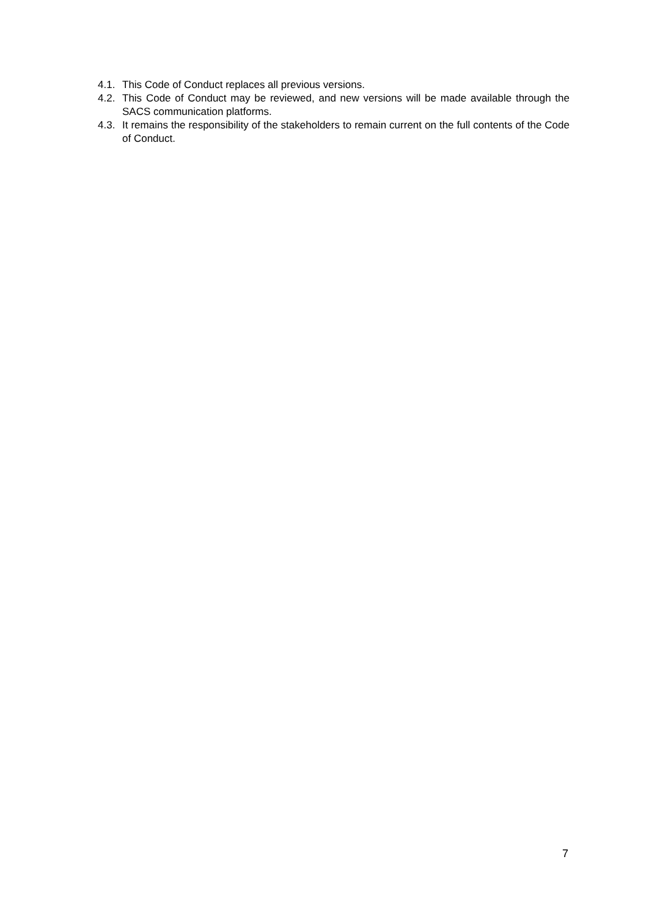4.1. This Code of Conduct replaces all previous versions.
4.2. This Code of Conduct may be reviewed, and new versions will be made available through the SACS communication platforms.
4.3. It remains the responsibility of the stakeholders to remain current on the full contents of the Code of Conduct.
7